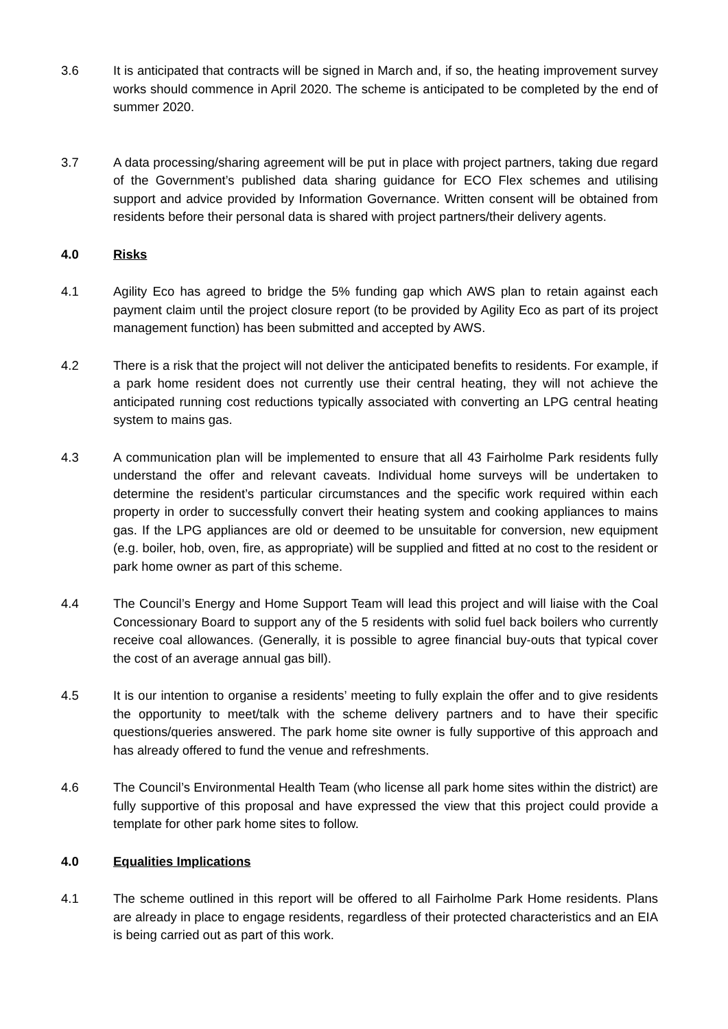3.6 It is anticipated that contracts will be signed in March and, if so, the heating improvement survey works should commence in April 2020. The scheme is anticipated to be completed by the end of summer 2020.
3.7 A data processing/sharing agreement will be put in place with project partners, taking due regard of the Government’s published data sharing guidance for ECO Flex schemes and utilising support and advice provided by Information Governance. Written consent will be obtained from residents before their personal data is shared with project partners/their delivery agents.
4.0 Risks
4.1 Agility Eco has agreed to bridge the 5% funding gap which AWS plan to retain against each payment claim until the project closure report (to be provided by Agility Eco as part of its project management function) has been submitted and accepted by AWS.
4.2 There is a risk that the project will not deliver the anticipated benefits to residents. For example, if a park home resident does not currently use their central heating, they will not achieve the anticipated running cost reductions typically associated with converting an LPG central heating system to mains gas.
4.3 A communication plan will be implemented to ensure that all 43 Fairholme Park residents fully understand the offer and relevant caveats. Individual home surveys will be undertaken to determine the resident’s particular circumstances and the specific work required within each property in order to successfully convert their heating system and cooking appliances to mains gas. If the LPG appliances are old or deemed to be unsuitable for conversion, new equipment (e.g. boiler, hob, oven, fire, as appropriate) will be supplied and fitted at no cost to the resident or park home owner as part of this scheme.
4.4 The Council’s Energy and Home Support Team will lead this project and will liaise with the Coal Concessionary Board to support any of the 5 residents with solid fuel back boilers who currently receive coal allowances. (Generally, it is possible to agree financial buy-outs that typical cover the cost of an average annual gas bill).
4.5 It is our intention to organise a residents’ meeting to fully explain the offer and to give residents the opportunity to meet/talk with the scheme delivery partners and to have their specific questions/queries answered. The park home site owner is fully supportive of this approach and has already offered to fund the venue and refreshments.
4.6 The Council’s Environmental Health Team (who license all park home sites within the district) are fully supportive of this proposal and have expressed the view that this project could provide a template for other park home sites to follow.
4.0 Equalities Implications
4.1 The scheme outlined in this report will be offered to all Fairholme Park Home residents. Plans are already in place to engage residents, regardless of their protected characteristics and an EIA is being carried out as part of this work.